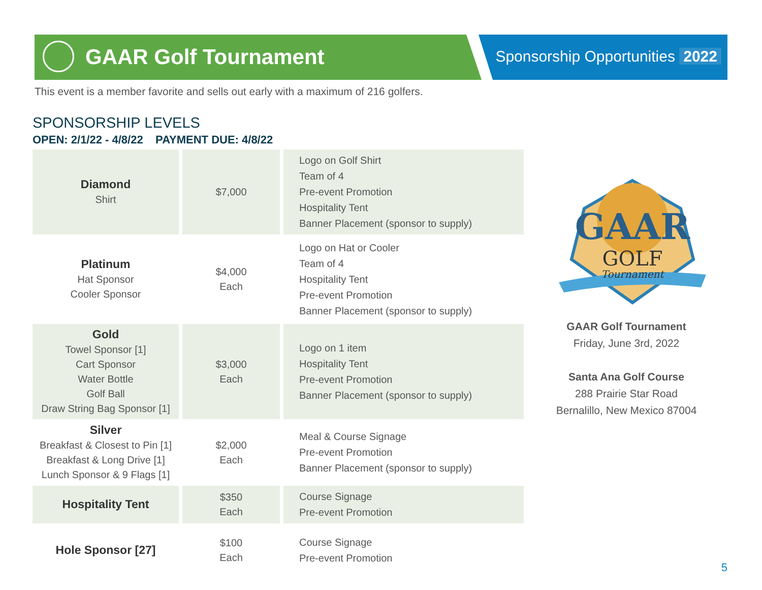GAAR Golf Tournament Sponsorship Opportunities 2022
This event is a member favorite and sells out early with a maximum of 216 golfers.
SPONSORSHIP LEVELS
OPEN: 2/1/22 - 4/8/22 PAYMENT DUE: 4/8/22
| Diamond Shirt | $7,000 | Logo on Golf Shirt Team of 4 Pre-event Promotion Hospitality Tent Banner Placement (sponsor to supply) |
| Platinum Hat Sponsor Cooler Sponsor | $4,000 Each | Logo on Hat or Cooler Team of 4 Hospitality Tent Pre-event Promotion Banner Placement (sponsor to supply) |
| Gold Towel Sponsor [1] Cart Sponsor Water Bottle Golf Ball Draw String Bag Sponsor [1] | $3,000 Each | Logo on 1 item Hospitality Tent Pre-event Promotion Banner Placement (sponsor to supply) |
| Silver Breakfast & Closest to Pin [1] Breakfast & Long Drive [1] Lunch Sponsor & 9 Flags [1] | $2,000 Each | Meal & Course Signage Pre-event Promotion Banner Placement (sponsor to supply) |
| Hospitality Tent | $350 Each | Course Signage Pre-event Promotion |
| Hole Sponsor [27] | $100 Each | Course Signage Pre-event Promotion |
GAAR
GOLF
Tournament
GAAR Golf Tournament
Friday, June 3rd, 2022
Santa Ana Golf Course
288 Prairie Star Road
Bernalillo, New Mexico 87004
5